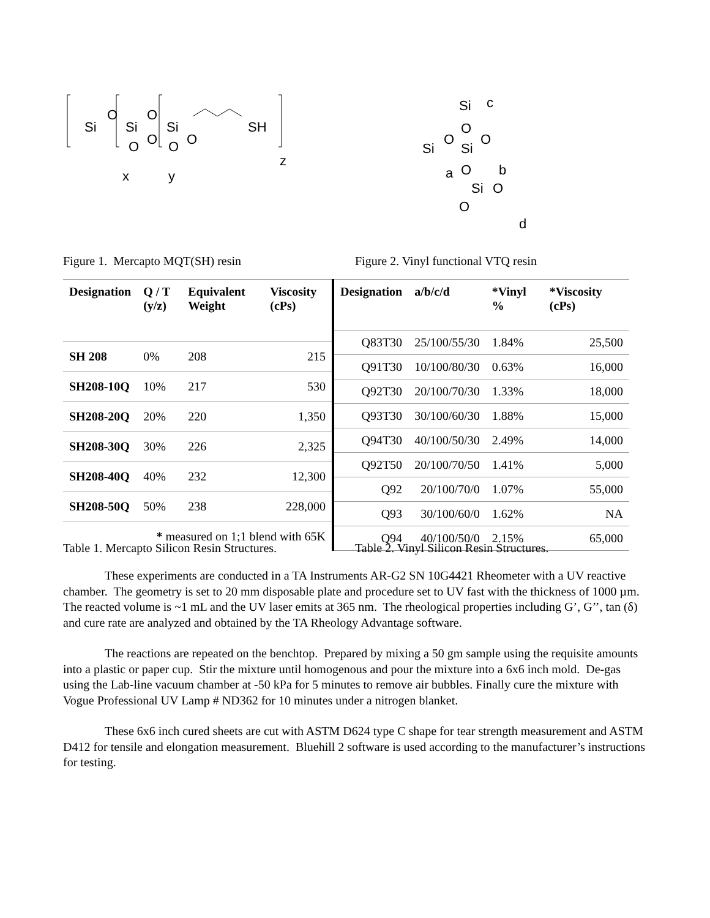Si
O
Si
O
Si
SH
O
O
O
O
x
y
z
Si
c
O
Si
O
Si
O
O
a
b
Si
O
O
d
Figure 1. Mercapto MQT(SH) resin Figure 2. Vinyl functional VTQ resin
| Designation | Q / T (y/z) | Equivalent Weight | Viscosity (cPs) |
| --- | --- | --- | --- |
| SH 208 | 0% | 208 | 215 |
| SH208-10Q | 10% | 217 | 530 |
| SH208-20Q | 20% | 220 | 1,350 |
| SH208-30Q | 30% | 226 | 2,325 |
| SH208-40Q | 40% | 232 | 12,300 |
| SH208-50Q | 50% | 238 | 228,000 |
| * measured on 1;1 blend with 65K | | | |
| Designation | a/b/c/d | *Vinyl % | *Viscosity (cPs) |
| --- | --- | --- | --- |
| Q83T30 | 25/100/55/30 | 1.84% | 25,500 |
| Q91T30 | 10/100/80/30 | 0.63% | 16,000 |
| Q92T30 | 20/100/70/30 | 1.33% | 18,000 |
| Q93T30 | 30/100/60/30 | 1.88% | 15,000 |
| Q94T30 | 40/100/50/30 | 2.49% | 14,000 |
| Q92T50 | 20/100/70/50 | 1.41% | 5,000 |
| Q92 | 20/100/70/0 | 1.07% | 55,000 |
| Q93 | 30/100/60/0 | 1.62% | NA |
| Q94 | 40/100/50/0 | 2.15% | 65,000 |
Table 1. Mercapto Silicon Resin Structures.
Table 2. Vinyl Silicon Resin Structures.
These experiments are conducted in a TA Instruments AR-G2 SN 10G4421 Rheometer with a UV reactive chamber. The geometry is set to 20 mm disposable plate and procedure set to UV fast with the thickness of 1000 µm. The reacted volume is ~1 mL and the UV laser emits at 365 nm. The rheological properties including G’, G’’, tan (δ) and cure rate are analyzed and obtained by the TA Rheology Advantage software.
The reactions are repeated on the benchtop. Prepared by mixing a 50 gm sample using the requisite amounts into a plastic or paper cup. Stir the mixture until homogenous and pour the mixture into a 6x6 inch mold. De-gas using the Lab-line vacuum chamber at -50 kPa for 5 minutes to remove air bubbles. Finally cure the mixture with Vogue Professional UV Lamp # ND362 for 10 minutes under a nitrogen blanket.
These 6x6 inch cured sheets are cut with ASTM D624 type C shape for tear strength measurement and ASTM D412 for tensile and elongation measurement. Bluehill 2 software is used according to the manufacturer’s instructions for testing.